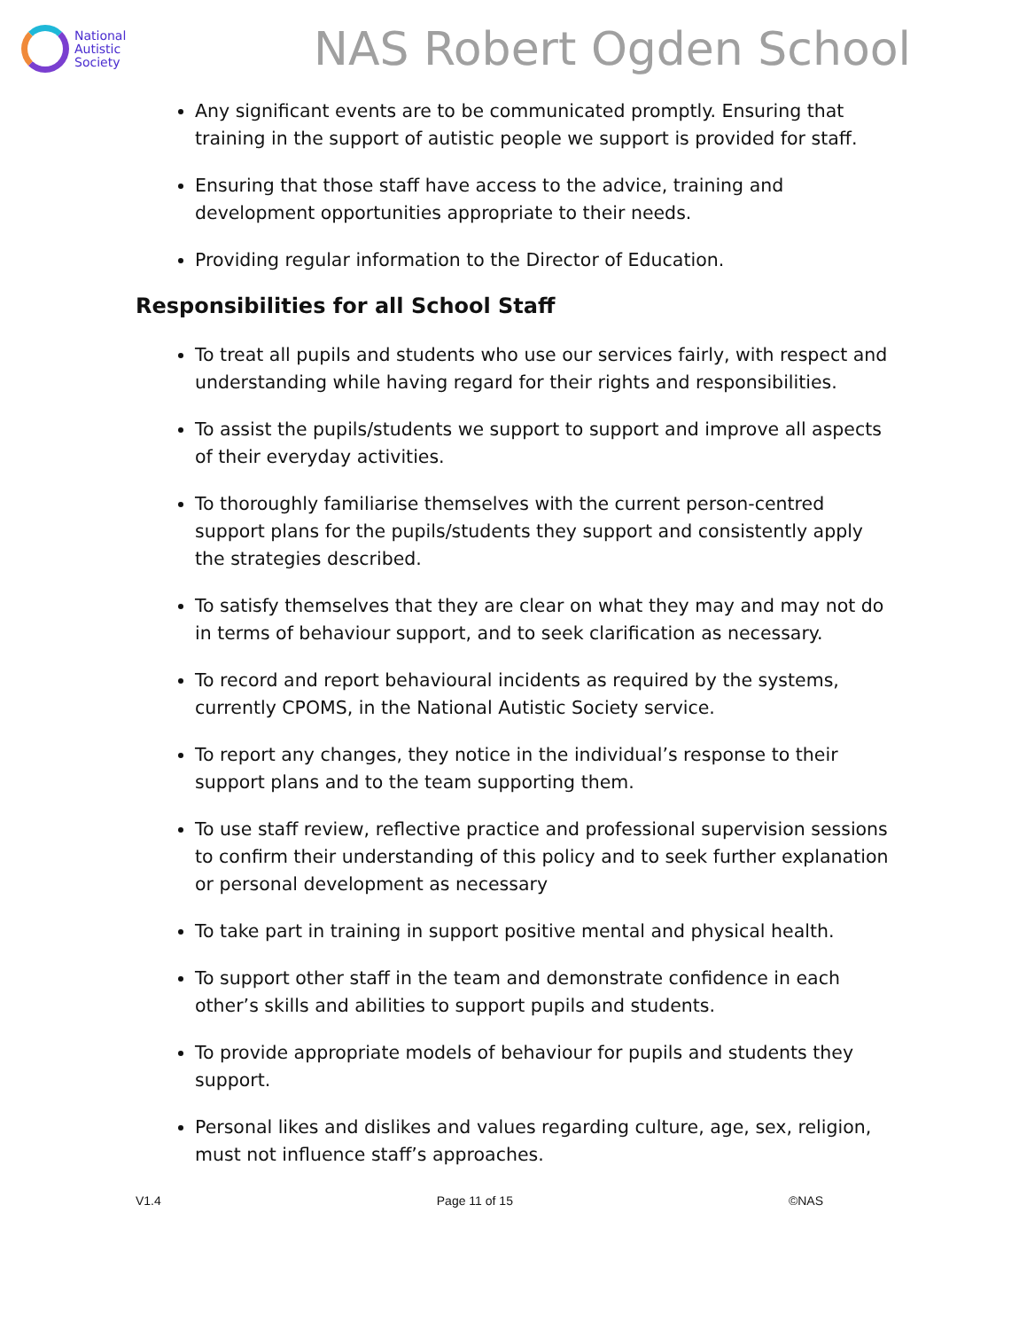National
Autistic
Society
NAS Robert Ogden School
Any significant events are to be communicated promptly. Ensuring that training in the support of autistic people we support is provided for staff.
Ensuring that those staff have access to the advice, training and development opportunities appropriate to their needs.
Providing regular information to the Director of Education.
Responsibilities for all School Staff
To treat all pupils and students who use our services fairly, with respect and understanding while having regard for their rights and responsibilities.
To assist the pupils/students we support to support and improve all aspects of their everyday activities.
To thoroughly familiarise themselves with the current person-centred support plans for the pupils/students they support and consistently apply the strategies described.
To satisfy themselves that they are clear on what they may and may not do in terms of behaviour support, and to seek clarification as necessary.
To record and report behavioural incidents as required by the systems, currently CPOMS, in the National Autistic Society service.
To report any changes, they notice in the individual’s response to their support plans and to the team supporting them.
To use staff review, reflective practice and professional supervision sessions to confirm their understanding of this policy and to seek further explanation or personal development as necessary
To take part in training in support positive mental and physical health.
To support other staff in the team and demonstrate confidence in each other’s skills and abilities to support pupils and students.
To provide appropriate models of behaviour for pupils and students they support.
Personal likes and dislikes and values regarding culture, age, sex, religion, must not influence staff’s approaches.
V1.4 Page 11 of 15 ©NAS